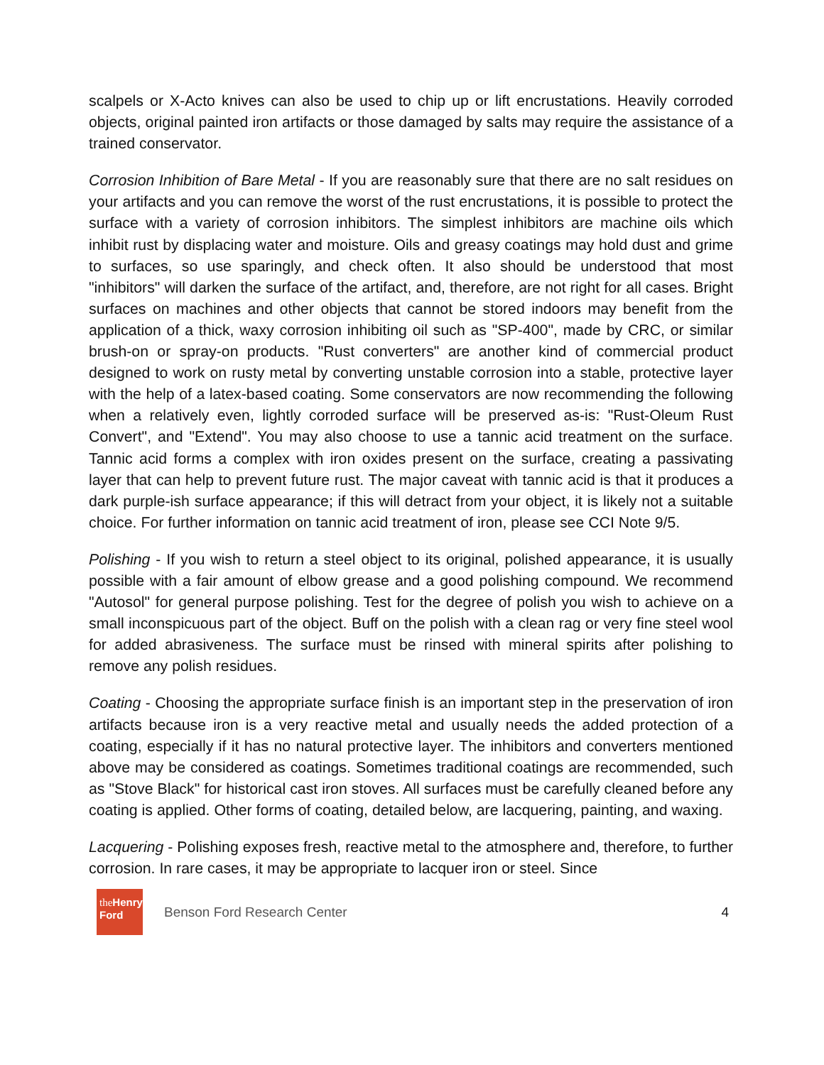scalpels or X-Acto knives can also be used to chip up or lift encrustations. Heavily corroded objects, original painted iron artifacts or those damaged by salts may require the assistance of a trained conservator.
Corrosion Inhibition of Bare Metal - If you are reasonably sure that there are no salt residues on your artifacts and you can remove the worst of the rust encrustations, it is possible to protect the surface with a variety of corrosion inhibitors. The simplest inhibitors are machine oils which inhibit rust by displacing water and moisture. Oils and greasy coatings may hold dust and grime to surfaces, so use sparingly, and check often. It also should be understood that most "inhibitors" will darken the surface of the artifact, and, therefore, are not right for all cases. Bright surfaces on machines and other objects that cannot be stored indoors may benefit from the application of a thick, waxy corrosion inhibiting oil such as "SP-400", made by CRC, or similar brush-on or spray-on products. "Rust converters" are another kind of commercial product designed to work on rusty metal by converting unstable corrosion into a stable, protective layer with the help of a latex-based coating. Some conservators are now recommending the following when a relatively even, lightly corroded surface will be preserved as-is: "Rust-Oleum Rust Convert", and "Extend". You may also choose to use a tannic acid treatment on the surface. Tannic acid forms a complex with iron oxides present on the surface, creating a passivating layer that can help to prevent future rust. The major caveat with tannic acid is that it produces a dark purple-ish surface appearance; if this will detract from your object, it is likely not a suitable choice. For further information on tannic acid treatment of iron, please see CCI Note 9/5.
Polishing - If you wish to return a steel object to its original, polished appearance, it is usually possible with a fair amount of elbow grease and a good polishing compound. We recommend "Autosol" for general purpose polishing. Test for the degree of polish you wish to achieve on a small inconspicuous part of the object. Buff on the polish with a clean rag or very fine steel wool for added abrasiveness. The surface must be rinsed with mineral spirits after polishing to remove any polish residues.
Coating - Choosing the appropriate surface finish is an important step in the preservation of iron artifacts because iron is a very reactive metal and usually needs the added protection of a coating, especially if it has no natural protective layer. The inhibitors and converters mentioned above may be considered as coatings. Sometimes traditional coatings are recommended, such as "Stove Black" for historical cast iron stoves. All surfaces must be carefully cleaned before any coating is applied. Other forms of coating, detailed below, are lacquering, painting, and waxing.
Lacquering - Polishing exposes fresh, reactive metal to the atmosphere and, therefore, to further corrosion. In rare cases, it may be appropriate to lacquer iron or steel. Since
theHenry
Ford
Benson Ford Research Center 4